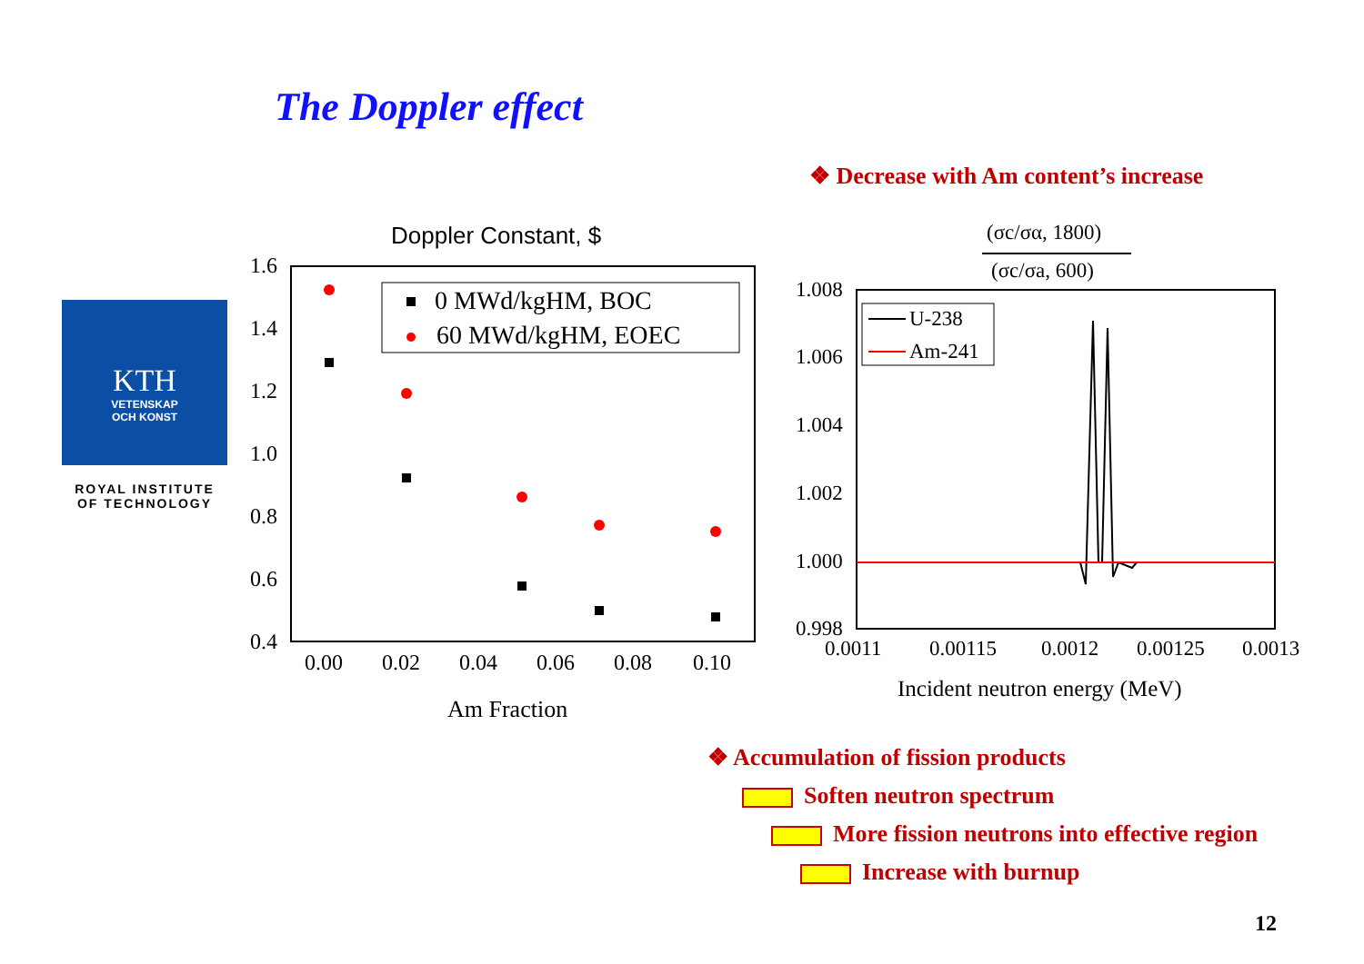The Doppler effect
❖ Decrease with Am content’s increase
KTH
VETENSKAP
OCH KONST
ROYAL INSTITUTE
OF TECHNOLOGY
Doppler Constant, $
1.6
1.4
1.2
1.0
0.8
0.6
0.4
0.00
0.02
0.04
0.06
0.08
0.10
Am Fraction
0 MWd/kgHM, BOC
60 MWd/kgHM, EOEC
(σc/σα, 1800)
(σc/σa, 600)
1.008
1.006
1.004
1.002
1.000
0.998
0.0011
0.00115
0.0012
0.00125
0.0013
Incident neutron energy (MeV)
U-238
Am-241
❖ Accumulation of fission products
Soften neutron spectrum
More fission neutrons into effective region
Increase with burnup
12